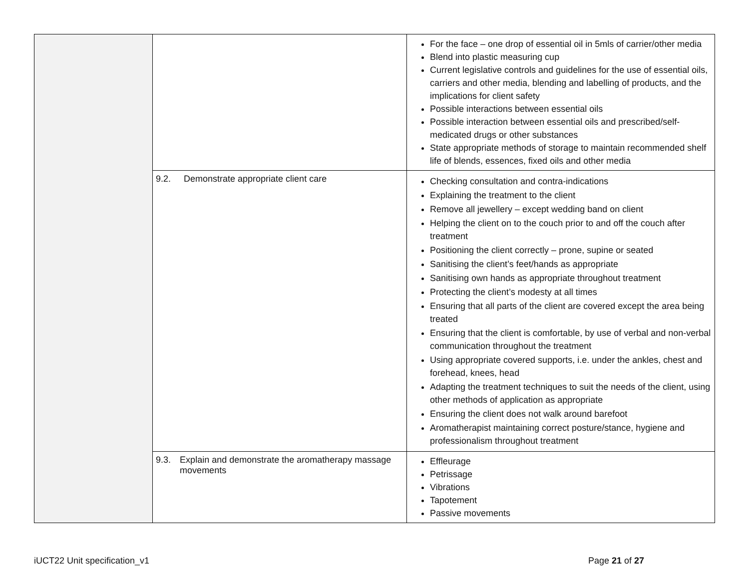| | | For the face – one drop of essential oil in 5mls of carrier/other media Blend into plastic measuring cup Current legislative controls and guidelines for the use of essential oils, carriers and other media, blending and labelling of products, and the implications for client safety Possible interactions between essential oils Possible interaction between essential oils and prescribed/self-medicated drugs or other substances State appropriate methods of storage to maintain recommended shelf life of blends, essences, fixed oils and other media |
| | 9.2. Demonstrate appropriate client care | Checking consultation and contra-indications Explaining the treatment to the client Remove all jewellery – except wedding band on client Helping the client on to the couch prior to and off the couch after treatment Positioning the client correctly – prone, supine or seated Sanitising the client’s feet/hands as appropriate Sanitising own hands as appropriate throughout treatment Protecting the client’s modesty at all times Ensuring that all parts of the client are covered except the area being treated Ensuring that the client is comfortable, by use of verbal and non-verbal communication throughout the treatment Using appropriate covered supports, i.e. under the ankles, chest and forehead, knees, head Adapting the treatment techniques to suit the needs of the client, using other methods of application as appropriate Ensuring the client does not walk around barefoot Aromatherapist maintaining correct posture/stance, hygiene and professionalism throughout treatment |
| | 9.3. Explain and demonstrate the aromatherapy massage movements | Effleurage Petrissage Vibrations Tapotement Passive movements |
iUCT22 Unit specification_v1 Page 21 of 27